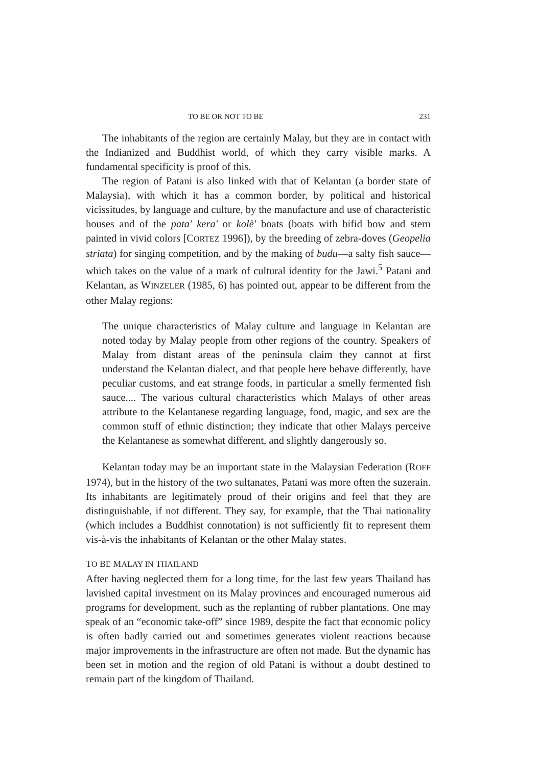TO BE OR NOT TO BE 231
The inhabitants of the region are certainly Malay, but they are in contact with the Indianized and Buddhist world, of which they carry visible marks. A fundamental specificity is proof of this.
The region of Patani is also linked with that of Kelantan (a border state of Malaysia), with which it has a common border, by political and historical vicissitudes, by language and culture, by the manufacture and use of characteristic houses and of the pata' kera' or kolè' boats (boats with bifid bow and stern painted in vivid colors [CORTEZ 1996]), by the breeding of zebra-doves (Geopelia striata) for singing competition, and by the making of budu—a salty fish sauce—which takes on the value of a mark of cultural identity for the Jawi.<sup>5</sup> Patani and Kelantan, as WINZELER (1985, 6) has pointed out, appear to be different from the other Malay regions:
The unique characteristics of Malay culture and language in Kelantan are noted today by Malay people from other regions of the country. Speakers of Malay from distant areas of the peninsula claim they cannot at first understand the Kelantan dialect, and that people here behave differently, have peculiar customs, and eat strange foods, in particular a smelly fermented fish sauce.... The various cultural characteristics which Malays of other areas attribute to the Kelantanese regarding language, food, magic, and sex are the common stuff of ethnic distinction; they indicate that other Malays perceive the Kelantanese as somewhat different, and slightly dangerously so.
Kelantan today may be an important state in the Malaysian Federation (ROFF 1974), but in the history of the two sultanates, Patani was more often the suzerain. Its inhabitants are legitimately proud of their origins and feel that they are distinguishable, if not different. They say, for example, that the Thai nationality (which includes a Buddhist connotation) is not sufficiently fit to represent them vis-à-vis the inhabitants of Kelantan or the other Malay states.
TO BE MALAY IN THAILAND
After having neglected them for a long time, for the last few years Thailand has lavished capital investment on its Malay provinces and encouraged numerous aid programs for development, such as the replanting of rubber plantations. One may speak of an “economic take-off” since 1989, despite the fact that economic policy is often badly carried out and sometimes generates violent reactions because major improvements in the infrastructure are often not made. But the dynamic has been set in motion and the region of old Patani is without a doubt destined to remain part of the kingdom of Thailand.